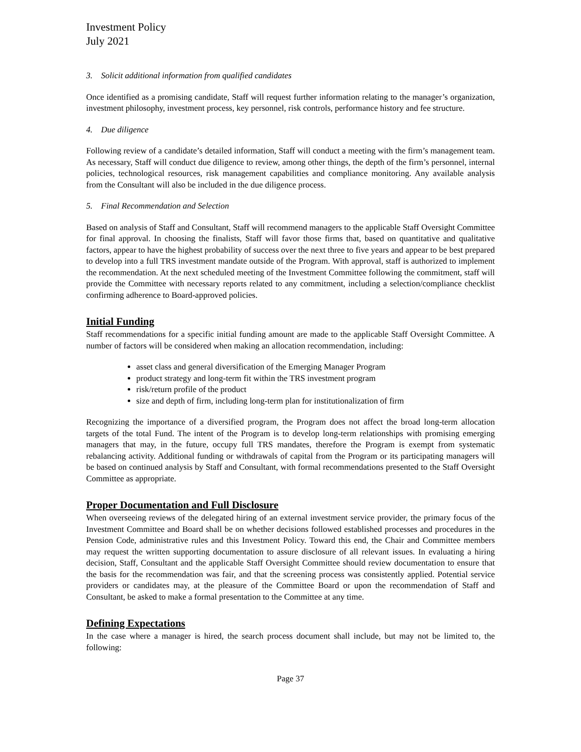Investment Policy
July 2021
3. Solicit additional information from qualified candidates
Once identified as a promising candidate, Staff will request further information relating to the manager’s organization, investment philosophy, investment process, key personnel, risk controls, performance history and fee structure.
4. Due diligence
Following review of a candidate’s detailed information, Staff will conduct a meeting with the firm’s management team. As necessary, Staff will conduct due diligence to review, among other things, the depth of the firm’s personnel, internal policies, technological resources, risk management capabilities and compliance monitoring. Any available analysis from the Consultant will also be included in the due diligence process.
5. Final Recommendation and Selection
Based on analysis of Staff and Consultant, Staff will recommend managers to the applicable Staff Oversight Committee for final approval. In choosing the finalists, Staff will favor those firms that, based on quantitative and qualitative factors, appear to have the highest probability of success over the next three to five years and appear to be best prepared to develop into a full TRS investment mandate outside of the Program. With approval, staff is authorized to implement the recommendation. At the next scheduled meeting of the Investment Committee following the commitment, staff will provide the Committee with necessary reports related to any commitment, including a selection/compliance checklist confirming adherence to Board-approved policies.
Initial Funding
Staff recommendations for a specific initial funding amount are made to the applicable Staff Oversight Committee. A number of factors will be considered when making an allocation recommendation, including:
asset class and general diversification of the Emerging Manager Program
product strategy and long-term fit within the TRS investment program
risk/return profile of the product
size and depth of firm, including long-term plan for institutionalization of firm
Recognizing the importance of a diversified program, the Program does not affect the broad long-term allocation targets of the total Fund. The intent of the Program is to develop long-term relationships with promising emerging managers that may, in the future, occupy full TRS mandates, therefore the Program is exempt from systematic rebalancing activity. Additional funding or withdrawals of capital from the Program or its participating managers will be based on continued analysis by Staff and Consultant, with formal recommendations presented to the Staff Oversight Committee as appropriate.
Proper Documentation and Full Disclosure
When overseeing reviews of the delegated hiring of an external investment service provider, the primary focus of the Investment Committee and Board shall be on whether decisions followed established processes and procedures in the Pension Code, administrative rules and this Investment Policy. Toward this end, the Chair and Committee members may request the written supporting documentation to assure disclosure of all relevant issues. In evaluating a hiring decision, Staff, Consultant and the applicable Staff Oversight Committee should review documentation to ensure that the basis for the recommendation was fair, and that the screening process was consistently applied. Potential service providers or candidates may, at the pleasure of the Committee Board or upon the recommendation of Staff and Consultant, be asked to make a formal presentation to the Committee at any time.
Defining Expectations
In the case where a manager is hired, the search process document shall include, but may not be limited to, the following:
Page 37